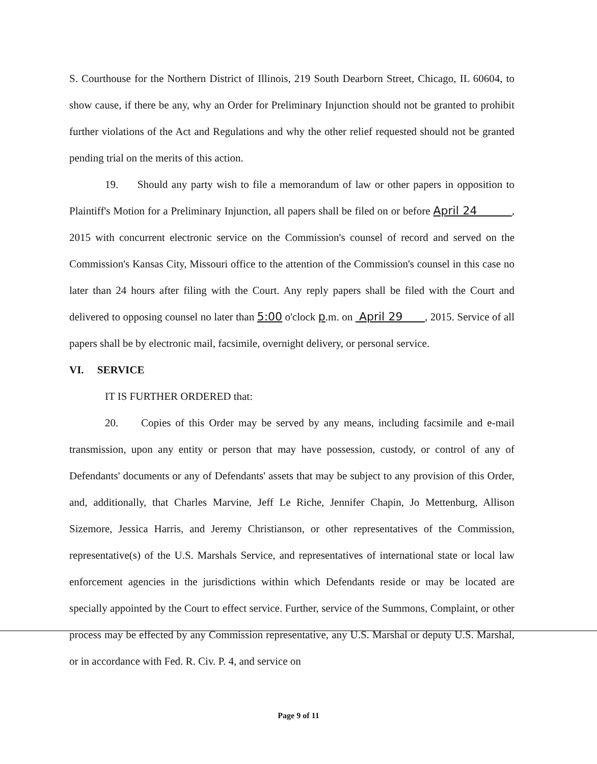S. Courthouse for the Northern District of Illinois, 219 South Dearborn Street, Chicago, IL 60604, to show cause, if there be any, why an Order for Preliminary Injunction should not be granted to prohibit further violations of the Act and Regulations and why the other relief requested should not be granted pending trial on the merits of this action.
19. Should any party wish to file a memorandum of law or other papers in opposition to Plaintiff's Motion for a Preliminary Injunction, all papers shall be filed on or before April 24 , 2015 with concurrent electronic service on the Commission's counsel of record and served on the Commission's Kansas City, Missouri office to the attention of the Commission's counsel in this case no later than 24 hours after filing with the Court. Any reply papers shall be filed with the Court and delivered to opposing counsel no later than 5:00 o'clock p.m. on April 29 , 2015. Service of all papers shall be by electronic mail, facsimile, overnight delivery, or personal service.
VI. SERVICE
IT IS FURTHER ORDERED that:
20. Copies of this Order may be served by any means, including facsimile and e-mail transmission, upon any entity or person that may have possession, custody, or control of any of Defendants' documents or any of Defendants' assets that may be subject to any provision of this Order, and, additionally, that Charles Marvine, Jeff Le Riche, Jennifer Chapin, Jo Mettenburg, Allison Sizemore, Jessica Harris, and Jeremy Christianson, or other representatives of the Commission, representative(s) of the U.S. Marshals Service, and representatives of international state or local law enforcement agencies in the jurisdictions within which Defendants reside or may be located are specially appointed by the Court to effect service. Further, service of the Summons, Complaint, or other process may be effected by any Commission representative, any U.S. Marshal or deputy U.S. Marshal, or in accordance with Fed. R. Civ. P. 4, and service on
Page 9 of 11